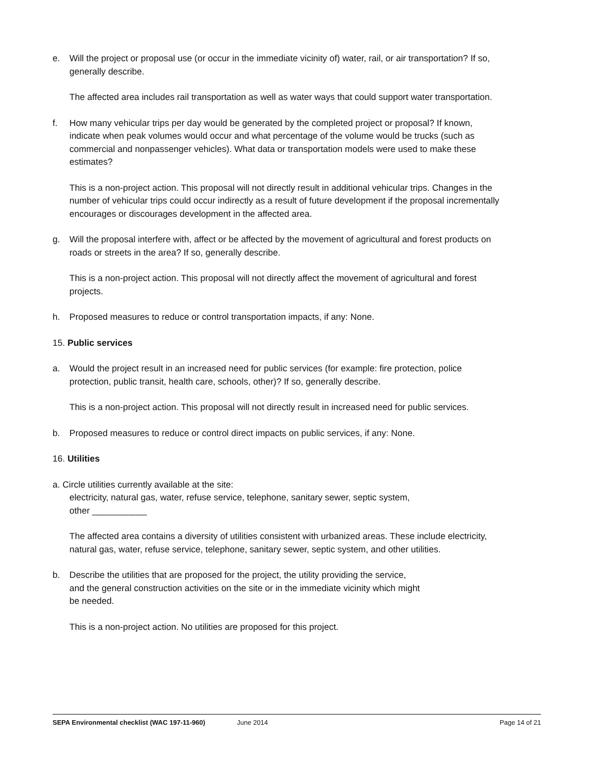e. Will the project or proposal use (or occur in the immediate vicinity of) water, rail, or air transportation? If so, generally describe.
The affected area includes rail transportation as well as water ways that could support water transportation.
f. How many vehicular trips per day would be generated by the completed project or proposal? If known, indicate when peak volumes would occur and what percentage of the volume would be trucks (such as commercial and nonpassenger vehicles). What data or transportation models were used to make these estimates?
This is a non-project action. This proposal will not directly result in additional vehicular trips. Changes in the number of vehicular trips could occur indirectly as a result of future development if the proposal incrementally encourages or discourages development in the affected area.
g. Will the proposal interfere with, affect or be affected by the movement of agricultural and forest products on roads or streets in the area? If so, generally describe.
This is a non-project action. This proposal will not directly affect the movement of agricultural and forest projects.
h. Proposed measures to reduce or control transportation impacts, if any: None.
15. Public services
a. Would the project result in an increased need for public services (for example: fire protection, police protection, public transit, health care, schools, other)? If so, generally describe.
This is a non-project action. This proposal will not directly result in increased need for public services.
b. Proposed measures to reduce or control direct impacts on public services, if any: None.
16. Utilities
a. Circle utilities currently available at the site:
electricity, natural gas, water, refuse service, telephone, sanitary sewer, septic system,
other ___________
The affected area contains a diversity of utilities consistent with urbanized areas. These include electricity, natural gas, water, refuse service, telephone, sanitary sewer, septic system, and other utilities.
b. Describe the utilities that are proposed for the project, the utility providing the service,
and the general construction activities on the site or in the immediate vicinity which might
be needed.
This is a non-project action. No utilities are proposed for this project.
SEPA Environmental checklist (WAC 197-11-960) June 2014 Page 14 of 21